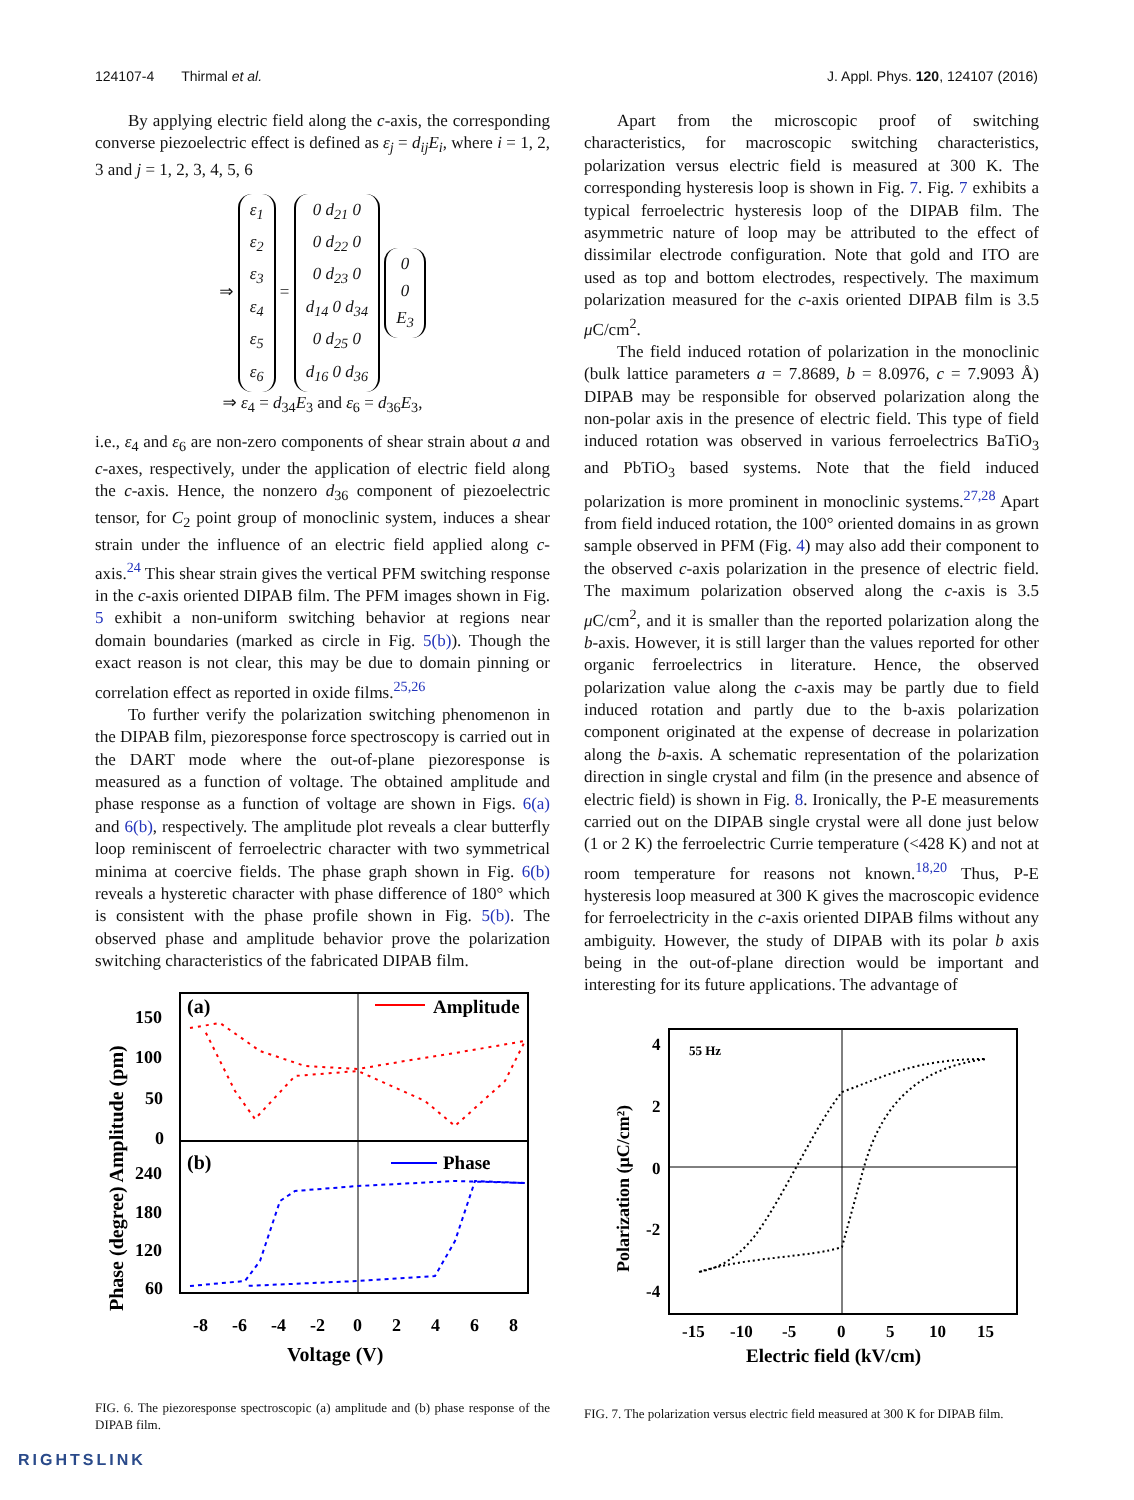124107-4 Thirmal et al. J. Appl. Phys. 120, 124107 (2016)
By applying electric field along the c-axis, the corresponding converse piezoelectric effect is defined as ε<sub>j</sub> = d<sub>ij</sub>E<sub>i</sub>, where i = 1, 2, 3 and j = 1, 2, 3, 4, 5, 6
⇒ ε<sub>1</sub>
ε<sub>2</sub>
ε<sub>3</sub>
ε<sub>4</sub>
ε<sub>5</sub>
ε<sub>6</sub> = 0 d<sub>21</sub> 0
0 d<sub>22</sub> 0
0 d<sub>23</sub> 0
d<sub>14</sub> 0 d<sub>34</sub>
0 d<sub>25</sub> 0
d<sub>16</sub> 0 d<sub>36</sub> 0
0
E<sub>3</sub>
⇒ ε<sub>4</sub> = d<sub>34</sub>E<sub>3</sub> and ε<sub>6</sub> = d<sub>36</sub>E<sub>3</sub>,
i.e., ε<sub>4</sub> and ε<sub>6</sub> are non-zero components of shear strain about a and c-axes, respectively, under the application of electric field along the c-axis. Hence, the nonzero d<sub>36</sub> component of piezoelectric tensor, for C<sub>2</sub> point group of monoclinic system, induces a shear strain under the influence of an electric field applied along c-axis.<sup>24</sup> This shear strain gives the vertical PFM switching response in the c-axis oriented DIPAB film. The PFM images shown in Fig. 5 exhibit a non-uniform switching behavior at regions near domain boundaries (marked as circle in Fig. 5(b)). Though the exact reason is not clear, this may be due to domain pinning or correlation effect as reported in oxide films.<sup>25,26</sup>
To further verify the polarization switching phenomenon in the DIPAB film, piezoresponse force spectroscopy is carried out in the DART mode where the out-of-plane piezoresponse is measured as a function of voltage. The obtained amplitude and phase response as a function of voltage are shown in Figs. 6(a) and 6(b), respectively. The amplitude plot reveals a clear butterfly loop reminiscent of ferroelectric character with two symmetrical minima at coercive fields. The phase graph shown in Fig. 6(b) reveals a hysteretic character with phase difference of 180° which is consistent with the phase profile shown in Fig. 5(b). The observed phase and amplitude behavior prove the polarization switching characteristics of the fabricated DIPAB film.
(a)
(b)
Amplitude
Phase
150
100
50
0
240
180
120
60
-8
-6
-4
-2
0
2
4
6
8
Voltage (V)
Phase (degree) Amplitude (pm)
FIG. 6. The piezoresponse spectroscopic (a) amplitude and (b) phase response of the DIPAB film.
Apart from the microscopic proof of switching characteristics, for macroscopic switching characteristics, polarization versus electric field is measured at 300 K. The corresponding hysteresis loop is shown in Fig. 7. Fig. 7 exhibits a typical ferroelectric hysteresis loop of the DIPAB film. The asymmetric nature of loop may be attributed to the effect of dissimilar electrode configuration. Note that gold and ITO are used as top and bottom electrodes, respectively. The maximum polarization measured for the c-axis oriented DIPAB film is 3.5 μ C/cm<sup>2</sup>.
The field induced rotation of polarization in the monoclinic (bulk lattice parameters a = 7.8689, b = 8.0976, c = 7.9093 Å) DIPAB may be responsible for observed polarization along the non-polar axis in the presence of electric field. This type of field induced rotation was observed in various ferroelectrics BaTiO<sub>3</sub> and PbTiO<sub>3</sub> based systems. Note that the field induced polarization is more prominent in monoclinic systems.<sup>27,28</sup> Apart from field induced rotation, the 100° oriented domains in as grown sample observed in PFM (Fig. 4) may also add their component to the observed c-axis polarization in the presence of electric field. The maximum polarization observed along the c-axis is 3.5 μ C/cm<sup>2</sup>, and it is smaller than the reported polarization along the b-axis. However, it is still larger than the values reported for other organic ferroelectrics in literature. Hence, the observed polarization value along the c-axis may be partly due to field induced rotation and partly due to the b-axis polarization component originated at the expense of decrease in polarization along the b-axis. A schematic representation of the polarization direction in single crystal and film (in the presence and absence of electric field) is shown in Fig. 8. Ironically, the P-E measurements carried out on the DIPAB single crystal were all done just below (1 or 2 K) the ferroelectric Currie temperature (<428 K) and not at room temperature for reasons not known.<sup>18,20</sup> Thus, P-E hysteresis loop measured at 300 K gives the macroscopic evidence for ferroelectricity in the c-axis oriented DIPAB films without any ambiguity. However, the study of DIPAB with its polar b axis being in the out-of-plane direction would be important and interesting for its future applications. The advantage of
55 Hz
4
2
0
-2
-4
-15
-10
-5
0
5
10
15
Electric field (kV/cm)
Polarization (μC/cm²)
FIG. 7. The polarization versus electric field measured at 300 K for DIPAB film.
RIGHTSLINK